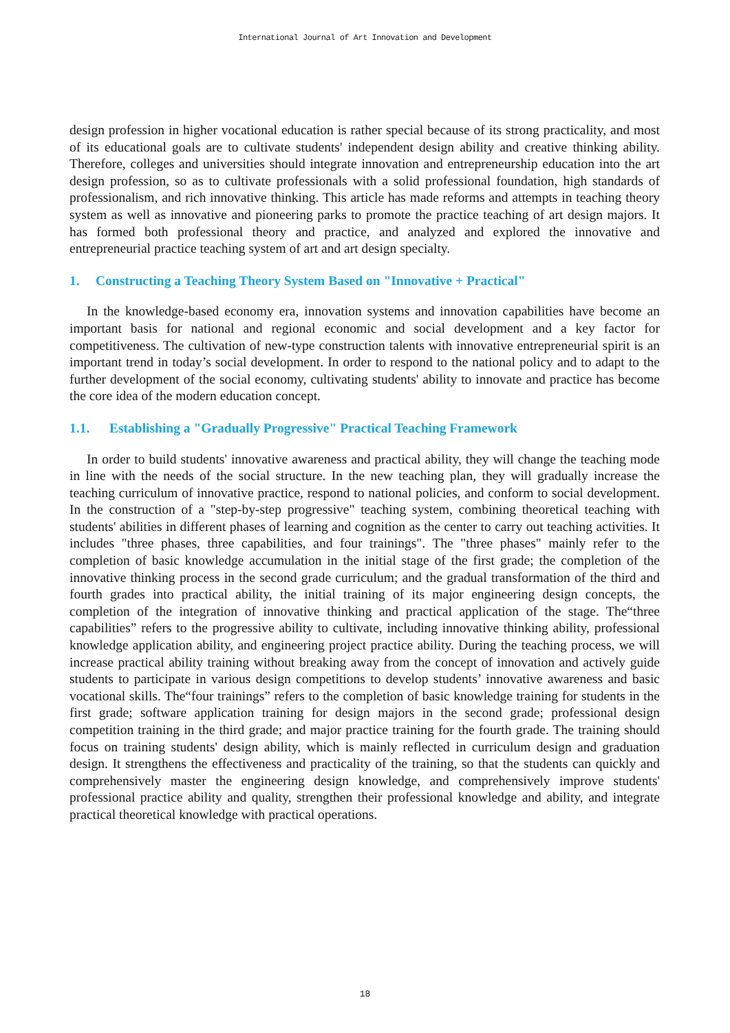International Journal of Art Innovation and Development
design profession in higher vocational education is rather special because of its strong practicality, and most of its educational goals are to cultivate students' independent design ability and creative thinking ability. Therefore, colleges and universities should integrate innovation and entrepreneurship education into the art design profession, so as to cultivate professionals with a solid professional foundation, high standards of professionalism, and rich innovative thinking. This article has made reforms and attempts in teaching theory system as well as innovative and pioneering parks to promote the practice teaching of art design majors. It has formed both professional theory and practice, and analyzed and explored the innovative and entrepreneurial practice teaching system of art and art design specialty.
1. Constructing a Teaching Theory System Based on "Innovative + Practical"
In the knowledge-based economy era, innovation systems and innovation capabilities have become an important basis for national and regional economic and social development and a key factor for competitiveness. The cultivation of new-type construction talents with innovative entrepreneurial spirit is an important trend in today’s social development. In order to respond to the national policy and to adapt to the further development of the social economy, cultivating students' ability to innovate and practice has become the core idea of the modern education concept.
1.1. Establishing a "Gradually Progressive" Practical Teaching Framework
In order to build students' innovative awareness and practical ability, they will change the teaching mode in line with the needs of the social structure. In the new teaching plan, they will gradually increase the teaching curriculum of innovative practice, respond to national policies, and conform to social development. In the construction of a "step-by-step progressive" teaching system, combining theoretical teaching with students' abilities in different phases of learning and cognition as the center to carry out teaching activities. It includes "three phases, three capabilities, and four trainings". The "three phases" mainly refer to the completion of basic knowledge accumulation in the initial stage of the first grade; the completion of the innovative thinking process in the second grade curriculum; and the gradual transformation of the third and fourth grades into practical ability, the initial training of its major engineering design concepts, the completion of the integration of innovative thinking and practical application of the stage. The“three capabilities” refers to the progressive ability to cultivate, including innovative thinking ability, professional knowledge application ability, and engineering project practice ability. During the teaching process, we will increase practical ability training without breaking away from the concept of innovation and actively guide students to participate in various design competitions to develop students’ innovative awareness and basic vocational skills. The“four trainings” refers to the completion of basic knowledge training for students in the first grade; software application training for design majors in the second grade; professional design competition training in the third grade; and major practice training for the fourth grade. The training should focus on training students' design ability, which is mainly reflected in curriculum design and graduation design. It strengthens the effectiveness and practicality of the training, so that the students can quickly and comprehensively master the engineering design knowledge, and comprehensively improve students' professional practice ability and quality, strengthen their professional knowledge and ability, and integrate practical theoretical knowledge with practical operations.
18